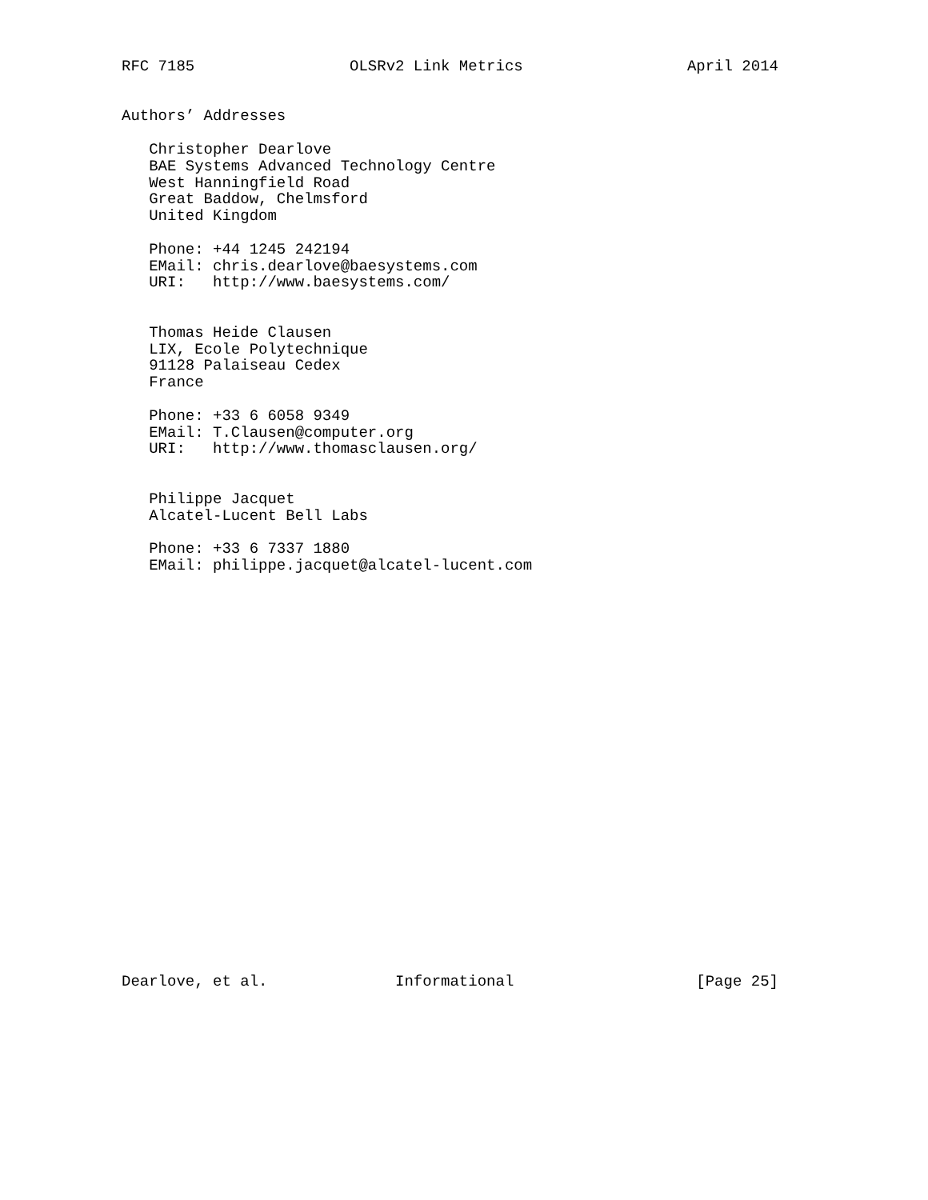RFC 7185                 OLSRv2 Link Metrics                  April 2014


Authors’ Addresses

   Christopher Dearlove
   BAE Systems Advanced Technology Centre
   West Hanningfield Road
   Great Baddow, Chelmsford
   United Kingdom

   Phone: +44 1245 242194
   EMail: chris.dearlove@baesystems.com
   URI:   http://www.baesystems.com/


   Thomas Heide Clausen
   LIX, Ecole Polytechnique
   91128 Palaiseau Cedex
   France

   Phone: +33 6 6058 9349
   EMail: T.Clausen@computer.org
   URI:   http://www.thomasclausen.org/


   Philippe Jacquet
   Alcatel-Lucent Bell Labs

   Phone: +33 6 7337 1880
   EMail: philippe.jacquet@alcatel-lucent.com
























Dearlove, et al.              Informational                    [Page 25]